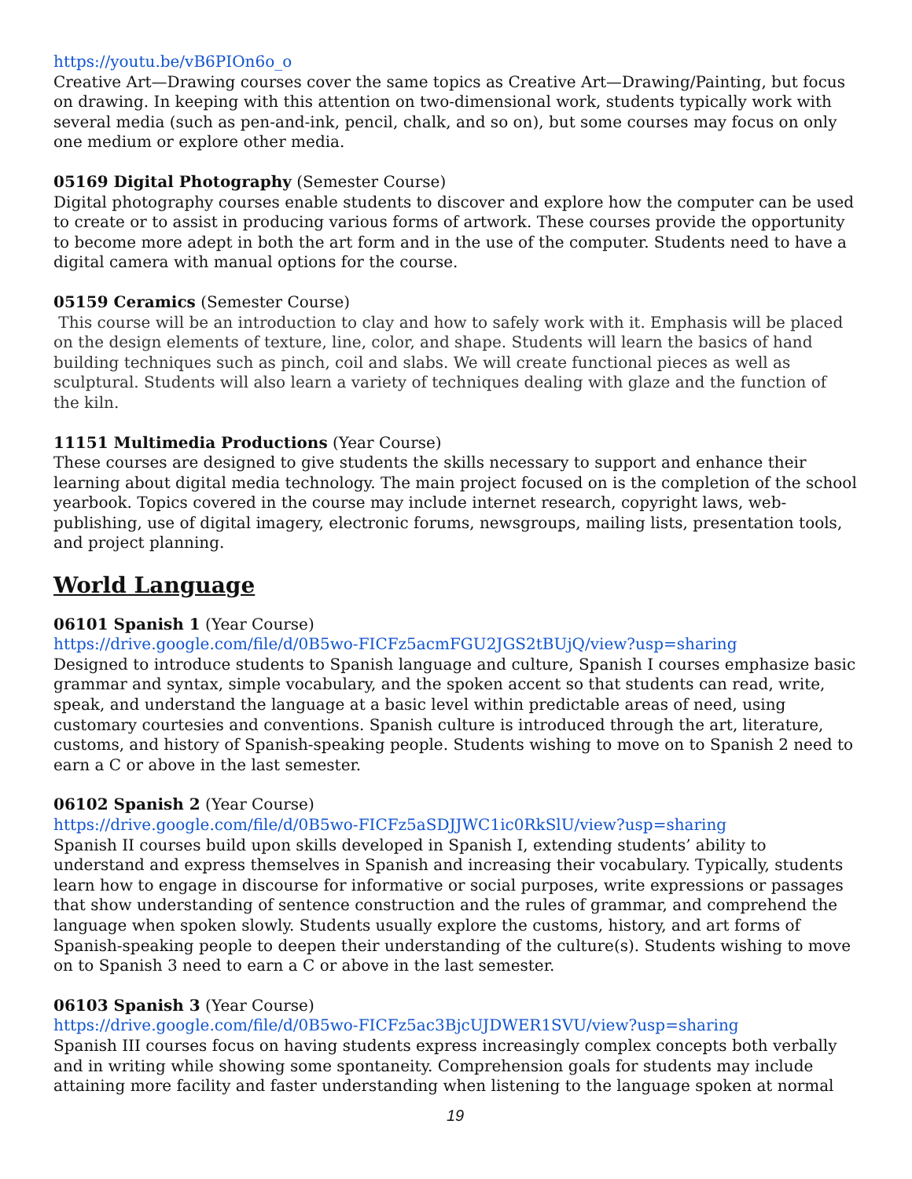https://youtu.be/vB6PIOn6o_o
Creative Art—Drawing courses cover the same topics as Creative Art—Drawing/Painting, but focus on drawing. In keeping with this attention on two-dimensional work, students typically work with several media (such as pen-and-ink, pencil, chalk, and so on), but some courses may focus on only one medium or explore other media.
05169 Digital Photography (Semester Course)
Digital photography courses enable students to discover and explore how the computer can be used to create or to assist in producing various forms of artwork. These courses provide the opportunity to become more adept in both the art form and in the use of the computer. Students need to have a digital camera with manual options for the course.
05159 Ceramics (Semester Course)
This course will be an introduction to clay and how to safely work with it. Emphasis will be placed on the design elements of texture, line, color, and shape. Students will learn the basics of hand building techniques such as pinch, coil and slabs. We will create functional pieces as well as sculptural. Students will also learn a variety of techniques dealing with glaze and the function of the kiln.
11151 Multimedia Productions (Year Course)
These courses are designed to give students the skills necessary to support and enhance their learning about digital media technology. The main project focused on is the completion of the school yearbook. Topics covered in the course may include internet research, copyright laws, web-publishing, use of digital imagery, electronic forums, newsgroups, mailing lists, presentation tools, and project planning.
World Language
06101 Spanish 1 (Year Course)
https://drive.google.com/file/d/0B5wo-FICFz5acmFGU2JGS2tBUjQ/view?usp=sharing
Designed to introduce students to Spanish language and culture, Spanish I courses emphasize basic grammar and syntax, simple vocabulary, and the spoken accent so that students can read, write, speak, and understand the language at a basic level within predictable areas of need, using customary courtesies and conventions. Spanish culture is introduced through the art, literature, customs, and history of Spanish-speaking people. Students wishing to move on to Spanish 2 need to earn a C or above in the last semester.
06102 Spanish 2 (Year Course)
https://drive.google.com/file/d/0B5wo-FICFz5aSDJJWC1ic0RkSlU/view?usp=sharing
Spanish II courses build upon skills developed in Spanish I, extending students’ ability to understand and express themselves in Spanish and increasing their vocabulary. Typically, students learn how to engage in discourse for informative or social purposes, write expressions or passages that show understanding of sentence construction and the rules of grammar, and comprehend the language when spoken slowly. Students usually explore the customs, history, and art forms of Spanish-speaking people to deepen their understanding of the culture(s). Students wishing to move on to Spanish 3 need to earn a C or above in the last semester.
06103 Spanish 3 (Year Course)
https://drive.google.com/file/d/0B5wo-FICFz5ac3BjcUJDWER1SVU/view?usp=sharing
Spanish III courses focus on having students express increasingly complex concepts both verbally and in writing while showing some spontaneity. Comprehension goals for students may include attaining more facility and faster understanding when listening to the language spoken at normal
19